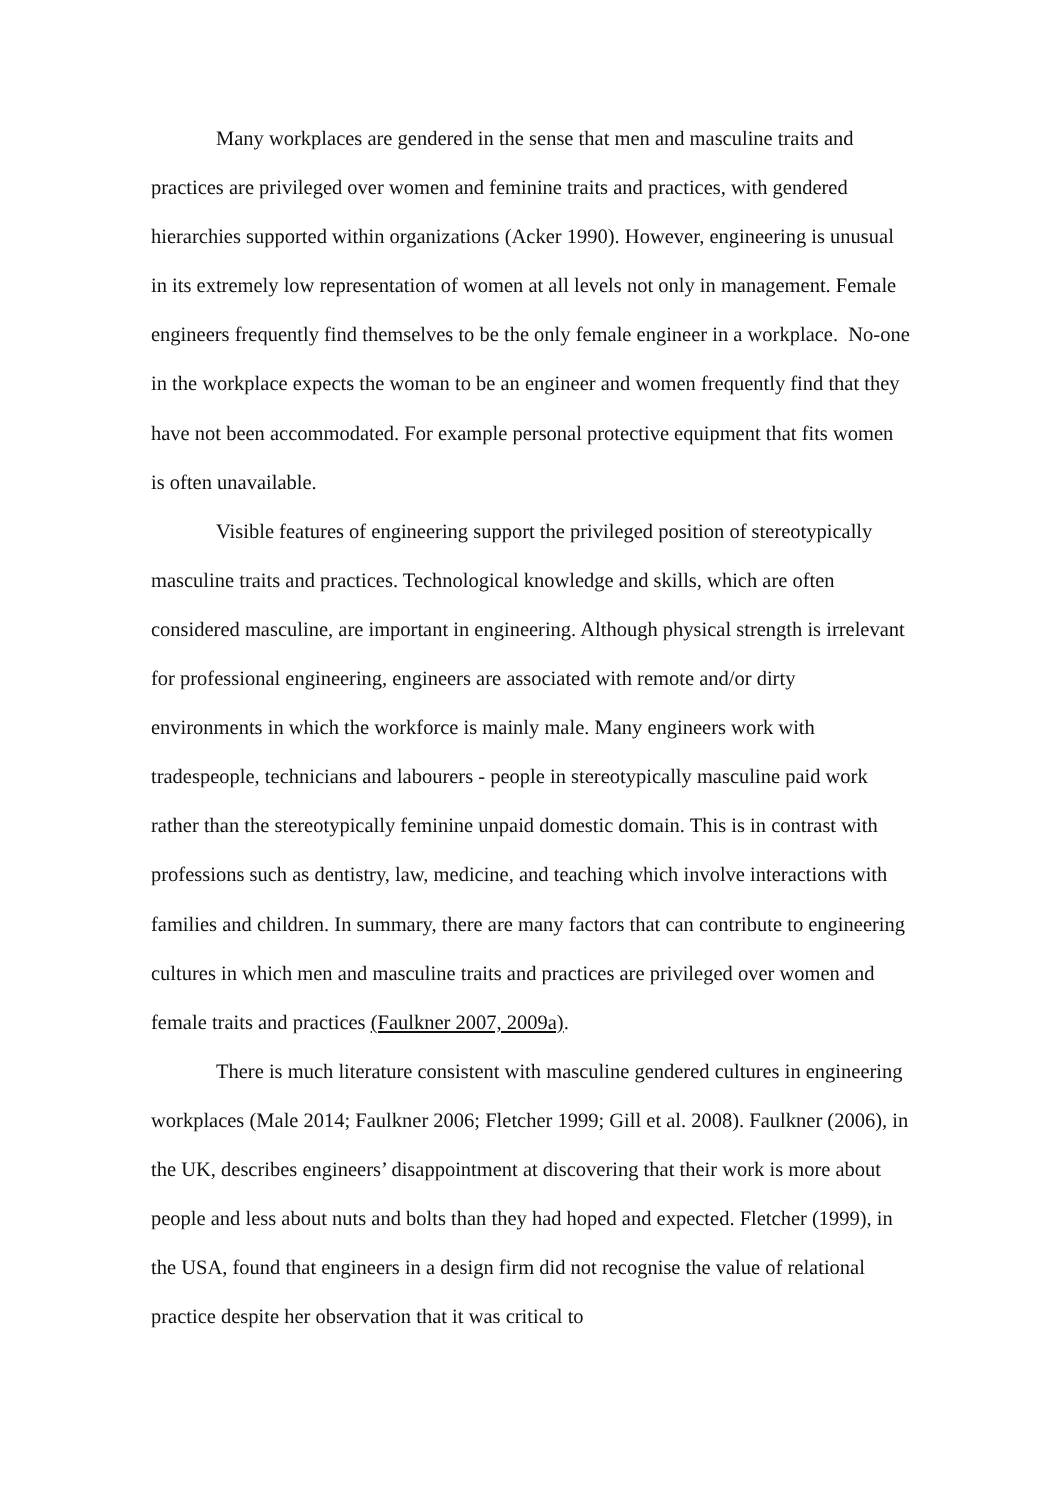Many workplaces are gendered in the sense that men and masculine traits and practices are privileged over women and feminine traits and practices, with gendered hierarchies supported within organizations (Acker 1990). However, engineering is unusual in its extremely low representation of women at all levels not only in management. Female engineers frequently find themselves to be the only female engineer in a workplace. No-one in the workplace expects the woman to be an engineer and women frequently find that they have not been accommodated. For example personal protective equipment that fits women is often unavailable.
Visible features of engineering support the privileged position of stereotypically masculine traits and practices. Technological knowledge and skills, which are often considered masculine, are important in engineering. Although physical strength is irrelevant for professional engineering, engineers are associated with remote and/or dirty environments in which the workforce is mainly male. Many engineers work with tradespeople, technicians and labourers - people in stereotypically masculine paid work rather than the stereotypically feminine unpaid domestic domain. This is in contrast with professions such as dentistry, law, medicine, and teaching which involve interactions with families and children. In summary, there are many factors that can contribute to engineering cultures in which men and masculine traits and practices are privileged over women and female traits and practices (Faulkner 2007, 2009a).
There is much literature consistent with masculine gendered cultures in engineering workplaces (Male 2014; Faulkner 2006; Fletcher 1999; Gill et al. 2008). Faulkner (2006), in the UK, describes engineers’ disappointment at discovering that their work is more about people and less about nuts and bolts than they had hoped and expected. Fletcher (1999), in the USA, found that engineers in a design firm did not recognise the value of relational practice despite her observation that it was critical to